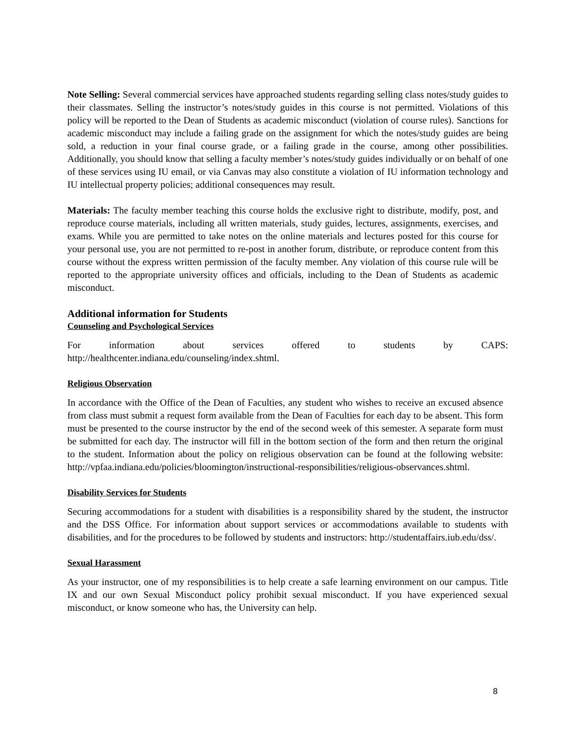Note Selling: Several commercial services have approached students regarding selling class notes/study guides to their classmates. Selling the instructor’s notes/study guides in this course is not permitted. Violations of this policy will be reported to the Dean of Students as academic misconduct (violation of course rules). Sanctions for academic misconduct may include a failing grade on the assignment for which the notes/study guides are being sold, a reduction in your final course grade, or a failing grade in the course, among other possibilities. Additionally, you should know that selling a faculty member’s notes/study guides individually or on behalf of one of these services using IU email, or via Canvas may also constitute a violation of IU information technology and IU intellectual property policies; additional consequences may result.
Materials: The faculty member teaching this course holds the exclusive right to distribute, modify, post, and reproduce course materials, including all written materials, study guides, lectures, assignments, exercises, and exams. While you are permitted to take notes on the online materials and lectures posted for this course for your personal use, you are not permitted to re-post in another forum, distribute, or reproduce content from this course without the express written permission of the faculty member. Any violation of this course rule will be reported to the appropriate university offices and officials, including to the Dean of Students as academic misconduct.
Additional information for Students
Counseling and Psychological Services
For information about services offered to students by CAPS: http://healthcenter.indiana.edu/counseling/index.shtml.
Religious Observation
In accordance with the Office of the Dean of Faculties, any student who wishes to receive an excused absence from class must submit a request form available from the Dean of Faculties for each day to be absent. This form must be presented to the course instructor by the end of the second week of this semester. A separate form must be submitted for each day. The instructor will fill in the bottom section of the form and then return the original to the student. Information about the policy on religious observation can be found at the following website: http://vpfaa.indiana.edu/policies/bloomington/instructional-responsibilities/religious-observances.shtml.
Disability Services for Students
Securing accommodations for a student with disabilities is a responsibility shared by the student, the instructor and the DSS Office. For information about support services or accommodations available to students with disabilities, and for the procedures to be followed by students and instructors: http://studentaffairs.iub.edu/dss/.
Sexual Harassment
As your instructor, one of my responsibilities is to help create a safe learning environment on our campus. Title IX and our own Sexual Misconduct policy prohibit sexual misconduct. If you have experienced sexual misconduct, or know someone who has, the University can help.
8